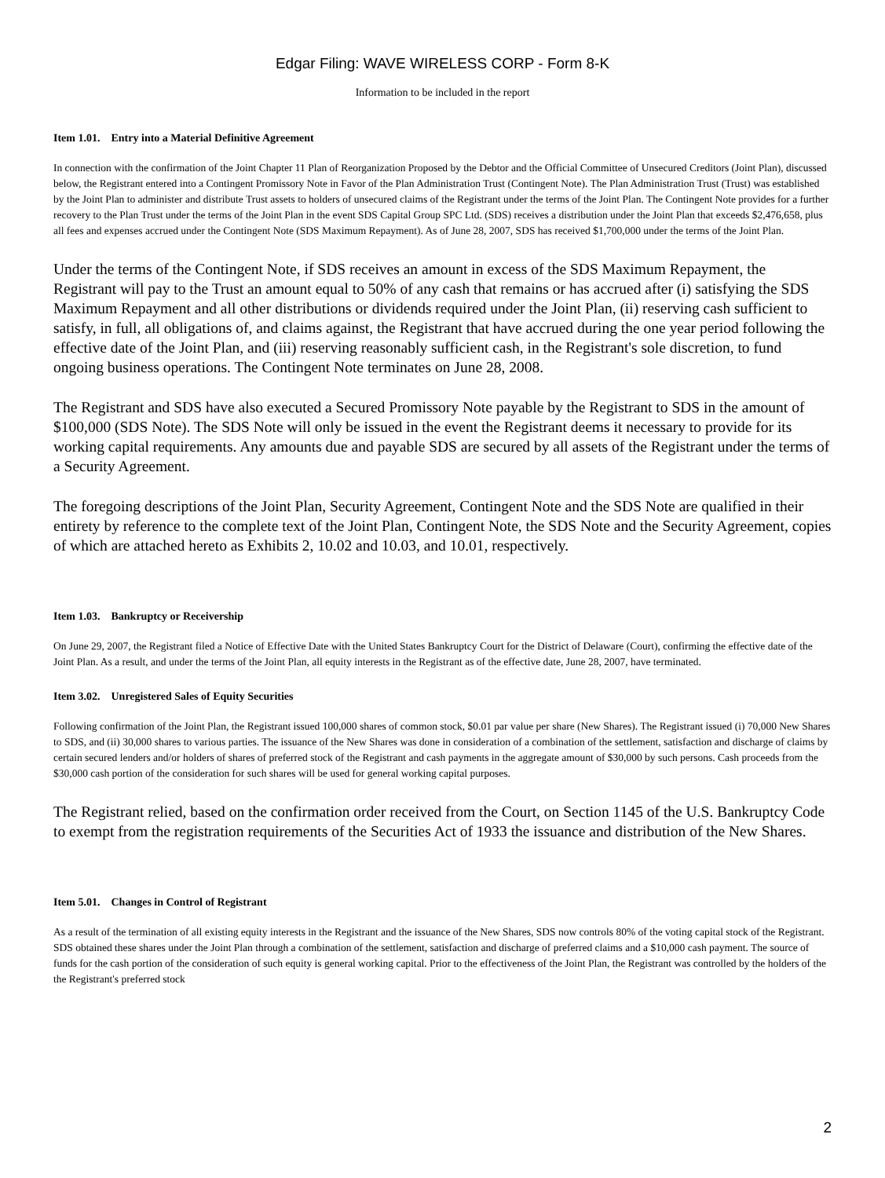Edgar Filing: WAVE WIRELESS CORP - Form 8-K
Information to be included in the report
Item 1.01. Entry into a Material Definitive Agreement
In connection with the confirmation of the Joint Chapter 11 Plan of Reorganization Proposed by the Debtor and the Official Committee of Unsecured Creditors (Joint Plan), discussed below, the Registrant entered into a Contingent Promissory Note in Favor of the Plan Administration Trust (Contingent Note). The Plan Administration Trust (Trust) was established by the Joint Plan to administer and distribute Trust assets to holders of unsecured claims of the Registrant under the terms of the Joint Plan. The Contingent Note provides for a further recovery to the Plan Trust under the terms of the Joint Plan in the event SDS Capital Group SPC Ltd. (SDS) receives a distribution under the Joint Plan that exceeds $2,476,658, plus all fees and expenses accrued under the Contingent Note (SDS Maximum Repayment). As of June 28, 2007, SDS has received $1,700,000 under the terms of the Joint Plan.
Under the terms of the Contingent Note, if SDS receives an amount in excess of the SDS Maximum Repayment, the Registrant will pay to the Trust an amount equal to 50% of any cash that remains or has accrued after (i) satisfying the SDS Maximum Repayment and all other distributions or dividends required under the Joint Plan, (ii) reserving cash sufficient to satisfy, in full, all obligations of, and claims against, the Registrant that have accrued during the one year period following the effective date of the Joint Plan, and (iii) reserving reasonably sufficient cash, in the Registrant's sole discretion, to fund ongoing business operations. The Contingent Note terminates on June 28, 2008.
The Registrant and SDS have also executed a Secured Promissory Note payable by the Registrant to SDS in the amount of $100,000 (SDS Note). The SDS Note will only be issued in the event the Registrant deems it necessary to provide for its working capital requirements. Any amounts due and payable SDS are secured by all assets of the Registrant under the terms of a Security Agreement.
The foregoing descriptions of the Joint Plan, Security Agreement, Contingent Note and the SDS Note are qualified in their entirety by reference to the complete text of the Joint Plan, Contingent Note, the SDS Note and the Security Agreement, copies of which are attached hereto as Exhibits 2, 10.02 and 10.03, and 10.01, respectively.
Item 1.03. Bankruptcy or Receivership
On June 29, 2007, the Registrant filed a Notice of Effective Date with the United States Bankruptcy Court for the District of Delaware (Court), confirming the effective date of the Joint Plan. As a result, and under the terms of the Joint Plan, all equity interests in the Registrant as of the effective date, June 28, 2007, have terminated.
Item 3.02. Unregistered Sales of Equity Securities
Following confirmation of the Joint Plan, the Registrant issued 100,000 shares of common stock, $0.01 par value per share (New Shares). The Registrant issued (i) 70,000 New Shares to SDS, and (ii) 30,000 shares to various parties. The issuance of the New Shares was done in consideration of a combination of the settlement, satisfaction and discharge of claims by certain secured lenders and/or holders of shares of preferred stock of the Registrant and cash payments in the aggregate amount of $30,000 by such persons. Cash proceeds from the $30,000 cash portion of the consideration for such shares will be used for general working capital purposes.
The Registrant relied, based on the confirmation order received from the Court, on Section 1145 of the U.S. Bankruptcy Code to exempt from the registration requirements of the Securities Act of 1933 the issuance and distribution of the New Shares.
Item 5.01. Changes in Control of Registrant
As a result of the termination of all existing equity interests in the Registrant and the issuance of the New Shares, SDS now controls 80% of the voting capital stock of the Registrant. SDS obtained these shares under the Joint Plan through a combination of the settlement, satisfaction and discharge of preferred claims and a $10,000 cash payment. The source of funds for the cash portion of the consideration of such equity is general working capital. Prior to the effectiveness of the Joint Plan, the Registrant was controlled by the holders of the the Registrant's preferred stock
2